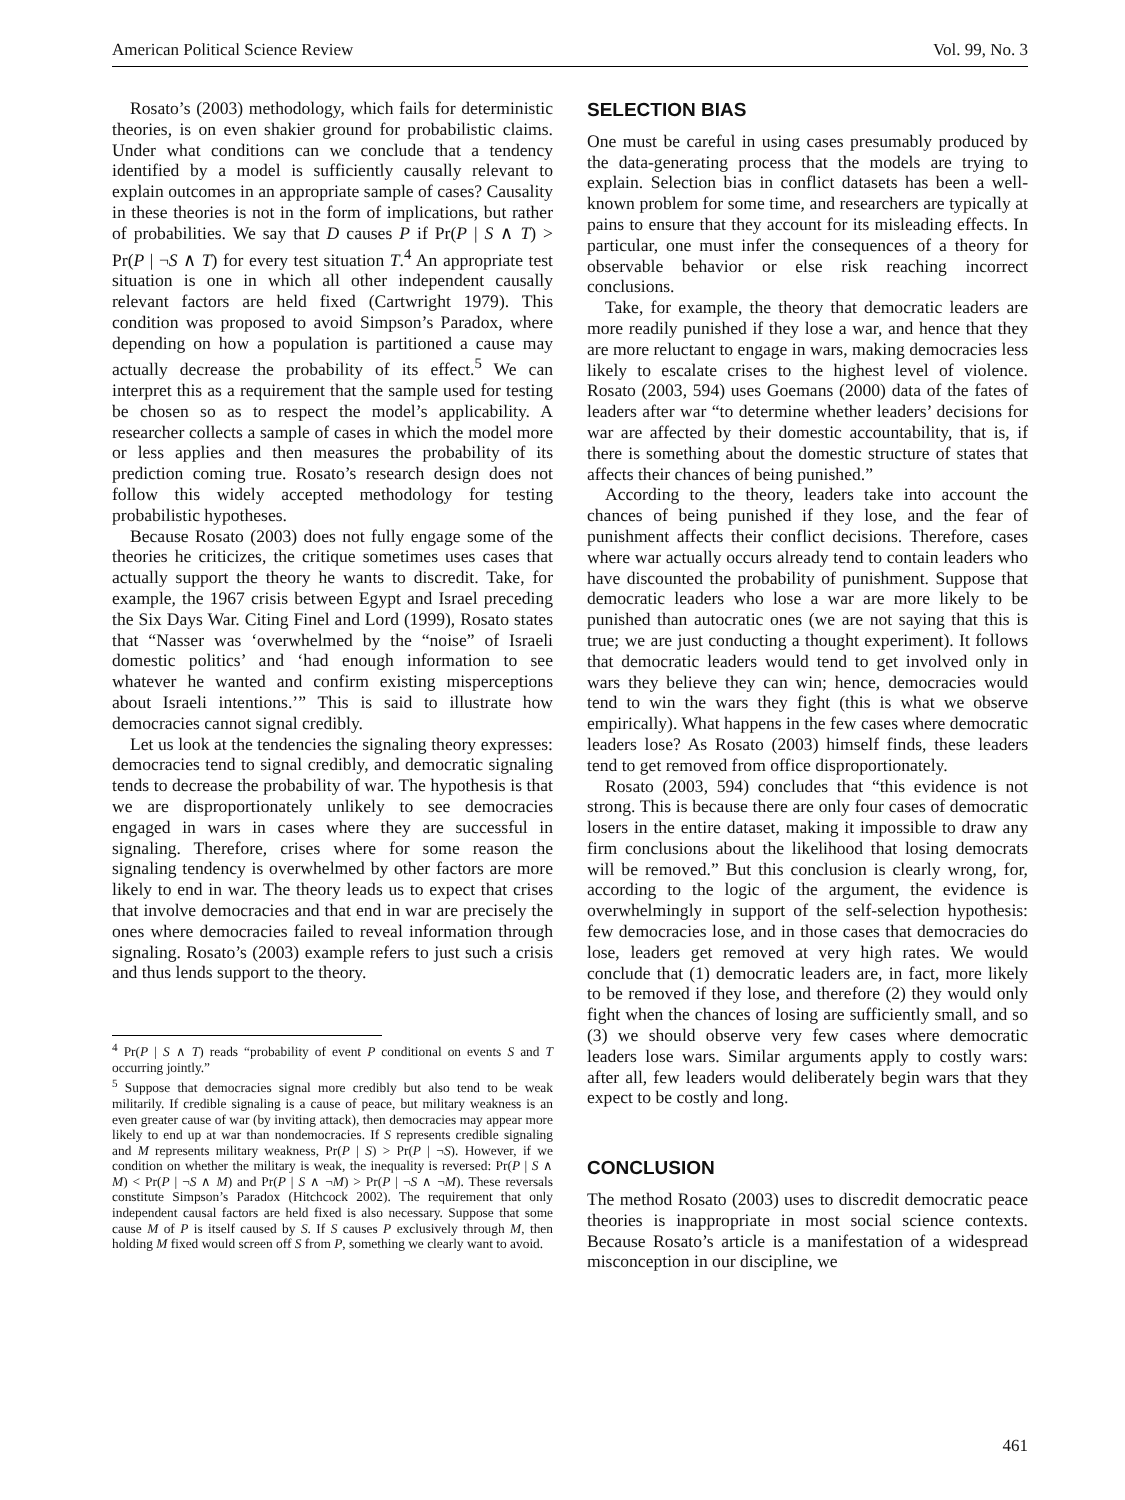American Political Science Review Vol. 99, No. 3
Rosato’s (2003) methodology, which fails for deterministic theories, is on even shakier ground for probabilistic claims. Under what conditions can we conclude that a tendency identified by a model is sufficiently causally relevant to explain outcomes in an appropriate sample of cases? Causality in these theories is not in the form of implications, but rather of probabilities. We say that D causes P if Pr(P | S ∧ T) > Pr(P | ¬S ∧ T) for every test situation T.<sup>4</sup> An appropriate test situation is one in which all other independent causally relevant factors are held fixed (Cartwright 1979). This condition was proposed to avoid Simpson’s Paradox, where depending on how a population is partitioned a cause may actually decrease the probability of its effect.<sup>5</sup> We can interpret this as a requirement that the sample used for testing be chosen so as to respect the model’s applicability. A researcher collects a sample of cases in which the model more or less applies and then measures the probability of its prediction coming true. Rosato’s research design does not follow this widely accepted methodology for testing probabilistic hypotheses.
Because Rosato (2003) does not fully engage some of the theories he criticizes, the critique sometimes uses cases that actually support the theory he wants to discredit. Take, for example, the 1967 crisis between Egypt and Israel preceding the Six Days War. Citing Finel and Lord (1999), Rosato states that “Nasser was ‘overwhelmed by the “noise” of Israeli domestic politics’ and ‘had enough information to see whatever he wanted and confirm existing misperceptions about Israeli intentions.’” This is said to illustrate how democracies cannot signal credibly.
Let us look at the tendencies the signaling theory expresses: democracies tend to signal credibly, and democratic signaling tends to decrease the probability of war. The hypothesis is that we are disproportionately unlikely to see democracies engaged in wars in cases where they are successful in signaling. Therefore, crises where for some reason the signaling tendency is overwhelmed by other factors are more likely to end in war. The theory leads us to expect that crises that involve democracies and that end in war are precisely the ones where democracies failed to reveal information through signaling. Rosato’s (2003) example refers to just such a crisis and thus lends support to the theory.
<sup>4</sup> Pr(P | S ∧ T) reads “probability of event P conditional on events S and T occurring jointly.”
<sup>5</sup> Suppose that democracies signal more credibly but also tend to be weak militarily. If credible signaling is a cause of peace, but military weakness is an even greater cause of war (by inviting attack), then democracies may appear more likely to end up at war than nondemocracies. If S represents credible signaling and M represents military weakness, Pr(P | S) > Pr(P | ¬S). However, if we condition on whether the military is weak, the inequality is reversed: Pr(P | S ∧ M) < Pr(P | ¬S ∧ M) and Pr(P | S ∧ ¬M) > Pr(P | ¬S ∧ ¬M). These reversals constitute Simpson’s Paradox (Hitchcock 2002). The requirement that only independent causal factors are held fixed is also necessary. Suppose that some cause M of P is itself caused by S. If S causes P exclusively through M, then holding M fixed would screen off S from P, something we clearly want to avoid.
SELECTION BIAS
One must be careful in using cases presumably produced by the data-generating process that the models are trying to explain. Selection bias in conflict datasets has been a well-known problem for some time, and researchers are typically at pains to ensure that they account for its misleading effects. In particular, one must infer the consequences of a theory for observable behavior or else risk reaching incorrect conclusions.
Take, for example, the theory that democratic leaders are more readily punished if they lose a war, and hence that they are more reluctant to engage in wars, making democracies less likely to escalate crises to the highest level of violence. Rosato (2003, 594) uses Goemans (2000) data of the fates of leaders after war “to determine whether leaders’ decisions for war are affected by their domestic accountability, that is, if there is something about the domestic structure of states that affects their chances of being punished.”
According to the theory, leaders take into account the chances of being punished if they lose, and the fear of punishment affects their conflict decisions. Therefore, cases where war actually occurs already tend to contain leaders who have discounted the probability of punishment. Suppose that democratic leaders who lose a war are more likely to be punished than autocratic ones (we are not saying that this is true; we are just conducting a thought experiment). It follows that democratic leaders would tend to get involved only in wars they believe they can win; hence, democracies would tend to win the wars they fight (this is what we observe empirically). What happens in the few cases where democratic leaders lose? As Rosato (2003) himself finds, these leaders tend to get removed from office disproportionately.
Rosato (2003, 594) concludes that “this evidence is not strong. This is because there are only four cases of democratic losers in the entire dataset, making it impossible to draw any firm conclusions about the likelihood that losing democrats will be removed.” But this conclusion is clearly wrong, for, according to the logic of the argument, the evidence is overwhelmingly in support of the self-selection hypothesis: few democracies lose, and in those cases that democracies do lose, leaders get removed at very high rates. We would conclude that (1) democratic leaders are, in fact, more likely to be removed if they lose, and therefore (2) they would only fight when the chances of losing are sufficiently small, and so (3) we should observe very few cases where democratic leaders lose wars. Similar arguments apply to costly wars: after all, few leaders would deliberately begin wars that they expect to be costly and long.
CONCLUSION
The method Rosato (2003) uses to discredit democratic peace theories is inappropriate in most social science contexts. Because Rosato’s article is a manifestation of a widespread misconception in our discipline, we
461